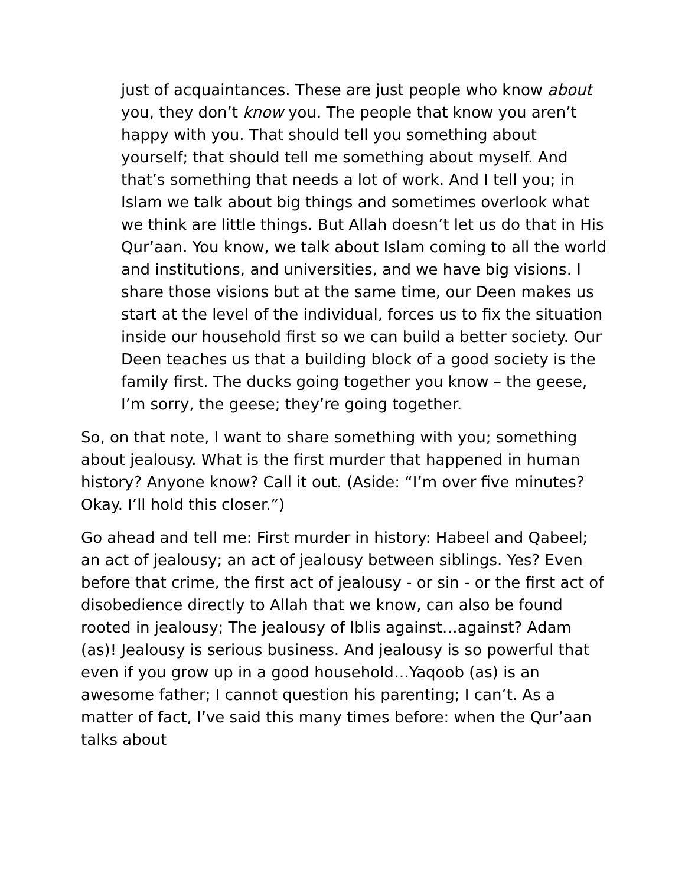just of acquaintances. These are just people who know about you, they don’t know you. The people that know you aren’t happy with you. That should tell you something about yourself; that should tell me something about myself. And that’s something that needs a lot of work. And I tell you; in Islam we talk about big things and sometimes overlook what we think are little things. But Allah doesn’t let us do that in His Qur’aan. You know, we talk about Islam coming to all the world and institutions, and universities, and we have big visions. I share those visions but at the same time, our Deen makes us start at the level of the individual, forces us to fix the situation inside our household first so we can build a better society. Our Deen teaches us that a building block of a good society is the family first. The ducks going together you know – the geese, I’m sorry, the geese; they’re going together.
So, on that note, I want to share something with you; something about jealousy. What is the first murder that happened in human history? Anyone know? Call it out. (Aside: “I’m over five minutes? Okay. I’ll hold this closer.”)
Go ahead and tell me: First murder in history: Habeel and Qabeel; an act of jealousy; an act of jealousy between siblings. Yes? Even before that crime, the first act of jealousy - or sin - or the first act of disobedience directly to Allah that we know, can also be found rooted in jealousy; The jealousy of Iblis against…against? Adam (as)! Jealousy is serious business. And jealousy is so powerful that even if you grow up in a good household…Yaqoob (as) is an awesome father; I cannot question his parenting; I can’t. As a matter of fact, I’ve said this many times before: when the Qur’aan talks about